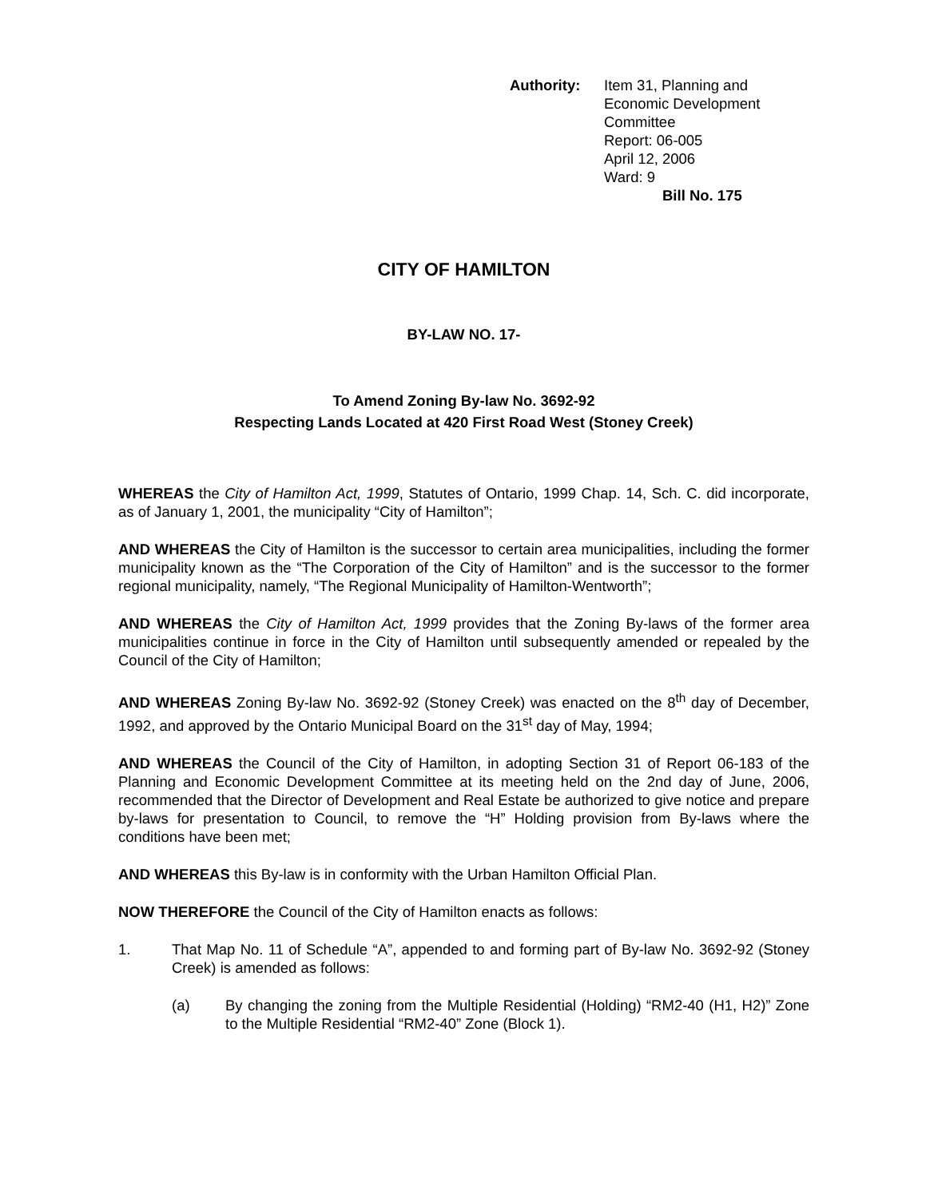Authority: Item 31, Planning and
Economic Development
Committee
Report: 06-005
April 12, 2006
Ward: 9
Bill No. 175
CITY OF HAMILTON
BY-LAW NO. 17-
To Amend Zoning By-law No. 3692-92
Respecting Lands Located at 420 First Road West (Stoney Creek)
WHEREAS the City of Hamilton Act, 1999, Statutes of Ontario, 1999 Chap. 14, Sch. C. did incorporate, as of January 1, 2001, the municipality “City of Hamilton”;
AND WHEREAS the City of Hamilton is the successor to certain area municipalities, including the former municipality known as the “The Corporation of the City of Hamilton” and is the successor to the former regional municipality, namely, “The Regional Municipality of Hamilton-Wentworth”;
AND WHEREAS the City of Hamilton Act, 1999 provides that the Zoning By-laws of the former area municipalities continue in force in the City of Hamilton until subsequently amended or repealed by the Council of the City of Hamilton;
AND WHEREAS Zoning By-law No. 3692-92 (Stoney Creek) was enacted on the 8<sup>th</sup> day of December, 1992, and approved by the Ontario Municipal Board on the 31<sup>st</sup> day of May, 1994;
AND WHEREAS the Council of the City of Hamilton, in adopting Section 31 of Report 06-183 of the Planning and Economic Development Committee at its meeting held on the 2nd day of June, 2006, recommended that the Director of Development and Real Estate be authorized to give notice and prepare by-laws for presentation to Council, to remove the “H” Holding provision from By-laws where the conditions have been met;
AND WHEREAS this By-law is in conformity with the Urban Hamilton Official Plan.
NOW THEREFORE the Council of the City of Hamilton enacts as follows:
1. That Map No. 11 of Schedule “A”, appended to and forming part of By-law No. 3692-92 (Stoney Creek) is amended as follows:
(a) By changing the zoning from the Multiple Residential (Holding) “RM2-40 (H1, H2)” Zone to the Multiple Residential “RM2-40” Zone (Block 1).